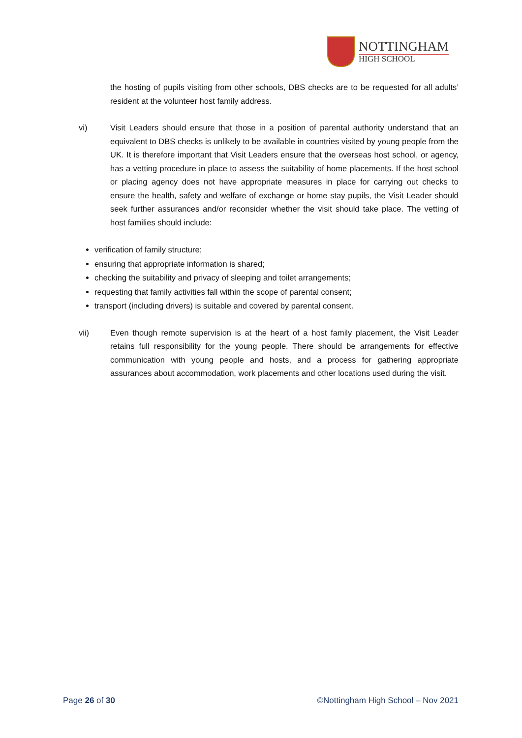NOTTINGHAM
HIGH SCHOOL
the hosting of pupils visiting from other schools, DBS checks are to be requested for all adults’ resident at the volunteer host family address.
vi) Visit Leaders should ensure that those in a position of parental authority understand that an equivalent to DBS checks is unlikely to be available in countries visited by young people from the UK. It is therefore important that Visit Leaders ensure that the overseas host school, or agency, has a vetting procedure in place to assess the suitability of home placements. If the host school or placing agency does not have appropriate measures in place for carrying out checks to ensure the health, safety and welfare of exchange or home stay pupils, the Visit Leader should seek further assurances and/or reconsider whether the visit should take place. The vetting of host families should include:
verification of family structure;
ensuring that appropriate information is shared;
checking the suitability and privacy of sleeping and toilet arrangements;
requesting that family activities fall within the scope of parental consent;
transport (including drivers) is suitable and covered by parental consent.
vii) Even though remote supervision is at the heart of a host family placement, the Visit Leader retains full responsibility for the young people. There should be arrangements for effective communication with young people and hosts, and a process for gathering appropriate assurances about accommodation, work placements and other locations used during the visit.
Page 26 of 30 ©Nottingham High School – Nov 2021